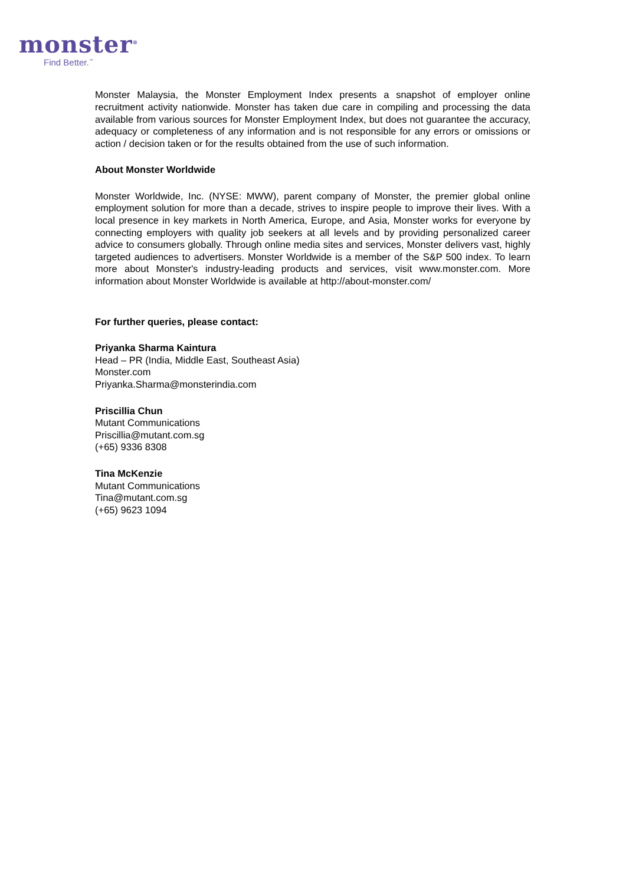monster<sup>®</sup>
Find Better.<sup>™</sup>
Monster Malaysia, the Monster Employment Index presents a snapshot of employer online recruitment activity nationwide. Monster has taken due care in compiling and processing the data available from various sources for Monster Employment Index, but does not guarantee the accuracy, adequacy or completeness of any information and is not responsible for any errors or omissions or action / decision taken or for the results obtained from the use of such information.
About Monster Worldwide
Monster Worldwide, Inc. (NYSE: MWW), parent company of Monster, the premier global online employment solution for more than a decade, strives to inspire people to improve their lives. With a local presence in key markets in North America, Europe, and Asia, Monster works for everyone by connecting employers with quality job seekers at all levels and by providing personalized career advice to consumers globally. Through online media sites and services, Monster delivers vast, highly targeted audiences to advertisers. Monster Worldwide is a member of the S&P 500 index. To learn more about Monster's industry-leading products and services, visit www.monster.com. More information about Monster Worldwide is available at http://about-monster.com/
For further queries, please contact:
Priyanka Sharma Kaintura
Head – PR (India, Middle East, Southeast Asia)
Monster.com
Priyanka.Sharma@monsterindia.com
Priscillia Chun
Mutant Communications
Priscillia@mutant.com.sg
(+65) 9336 8308
Tina McKenzie
Mutant Communications
Tina@mutant.com.sg
(+65) 9623 1094